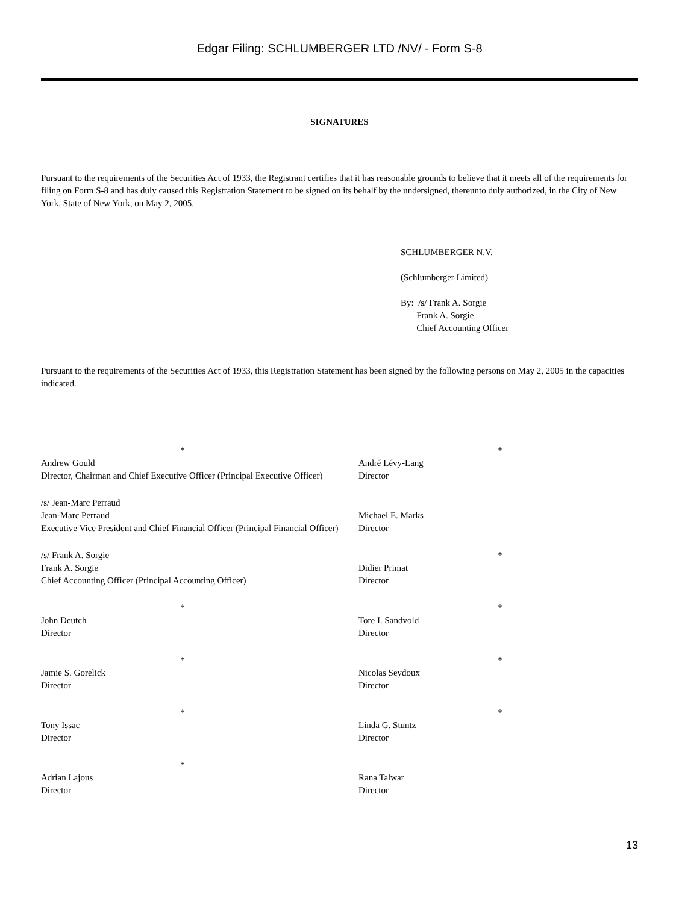Edgar Filing: SCHLUMBERGER LTD /NV/ - Form S-8
SIGNATURES
Pursuant to the requirements of the Securities Act of 1933, the Registrant certifies that it has reasonable grounds to believe that it meets all of the requirements for filing on Form S-8 and has duly caused this Registration Statement to be signed on its behalf by the undersigned, thereunto duly authorized, in the City of New York, State of New York, on May 2, 2005.
SCHLUMBERGER N.V.
(Schlumberger Limited)
By: /s/ Frank A. Sorgie
Frank A. Sorgie
Chief Accounting Officer
Pursuant to the requirements of the Securities Act of 1933, this Registration Statement has been signed by the following persons on May 2, 2005 in the capacities indicated.
*
Andrew Gould
Director, Chairman and Chief Executive Officer (Principal Executive Officer)
*
André Lévy-Lang
Director
/s/ Jean-Marc Perraud
Jean-Marc Perraud
Executive Vice President and Chief Financial Officer (Principal Financial Officer)
Michael E. Marks
Director
/s/ Frank A. Sorgie
Frank A. Sorgie
Chief Accounting Officer (Principal Accounting Officer)
*
Didier Primat
Director
*
John Deutch
Director
*
Tore I. Sandvold
Director
*
Jamie S. Gorelick
Director
*
Nicolas Seydoux
Director
*
Tony Issac
Director
*
Linda G. Stuntz
Director
*
Adrian Lajous
Director
Rana Talwar
Director
13